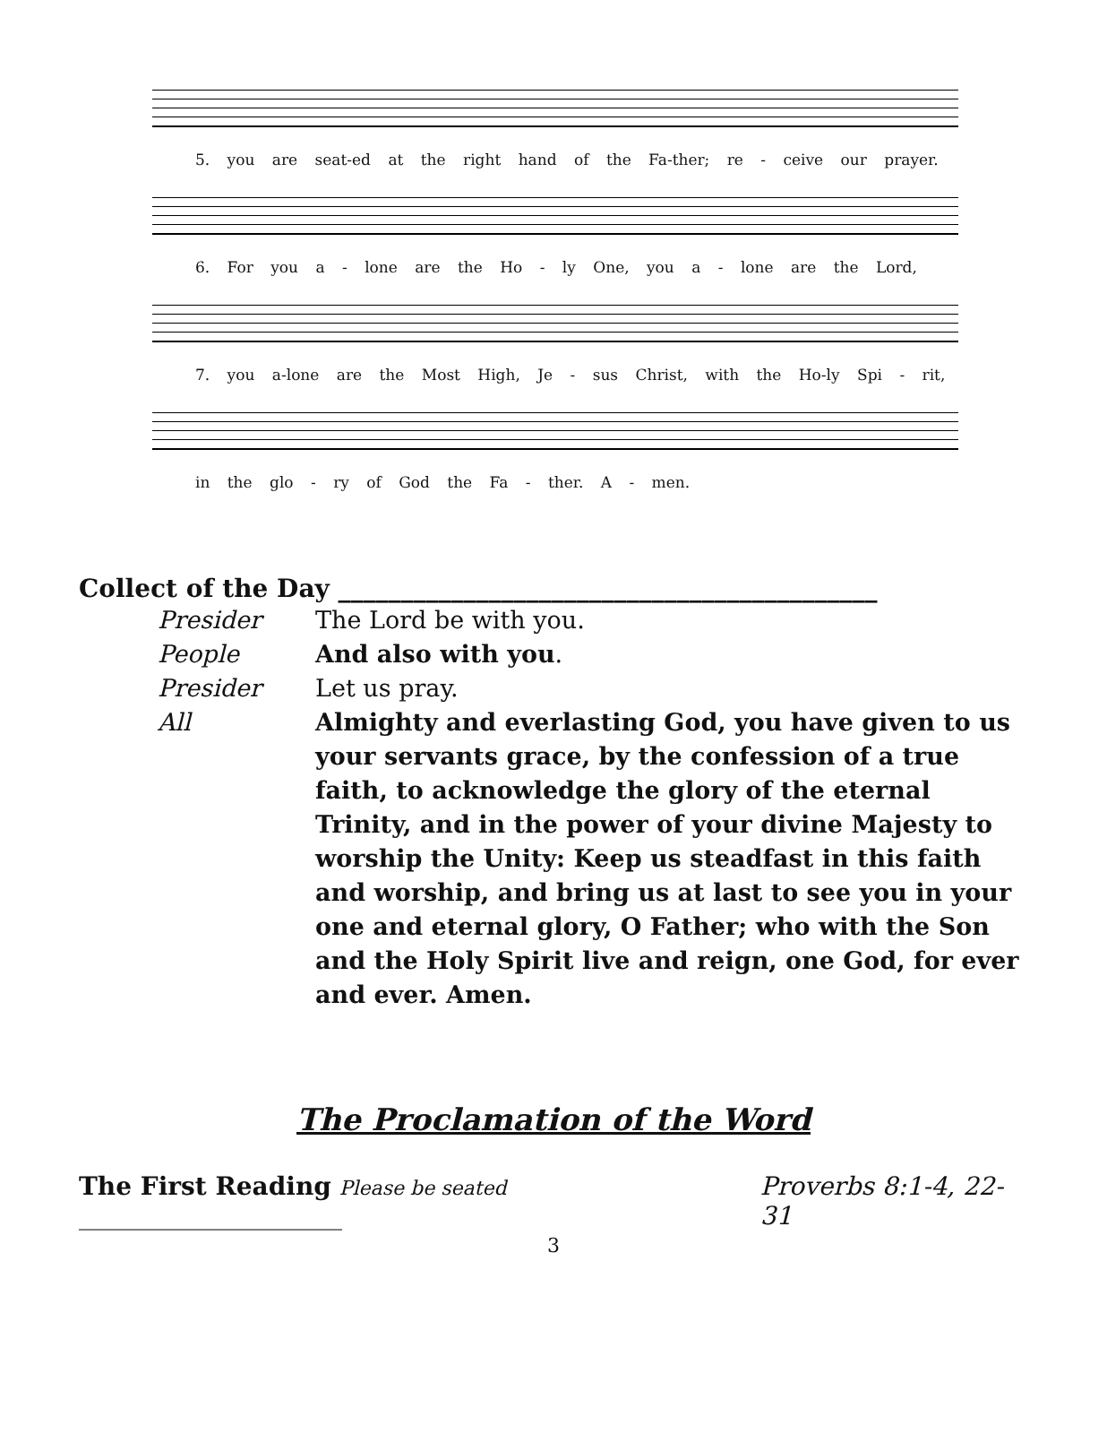5. you are seat-ed at the right hand of the Fa-ther; re - ceive our prayer.
6. For you a - lone are the Ho - ly One, you a - lone are the Lord,
7. you a-lone are the Most High, Je - sus Christ, with the Ho-ly Spi - rit,
in the glo - ry of God the Fa - ther. A - men.
Collect of the Day ___________________________________________
Presider The Lord be with you.
People And also with you.
Presider Let us pray.
All Almighty and everlasting God, you have given to us your servants grace, by the confession of a true faith, to acknowledge the glory of the eternal Trinity, and in the power of your divine Majesty to worship the Unity: Keep us steadfast in this faith and worship, and bring us at last to see you in your one and eternal glory, O Father; who with the Son and the Holy Spirit live and reign, one God, for ever and ever. Amen.
The Proclamation of the Word
The First Reading Please be seated _____________________ Proverbs 8:1-4, 22-31
3